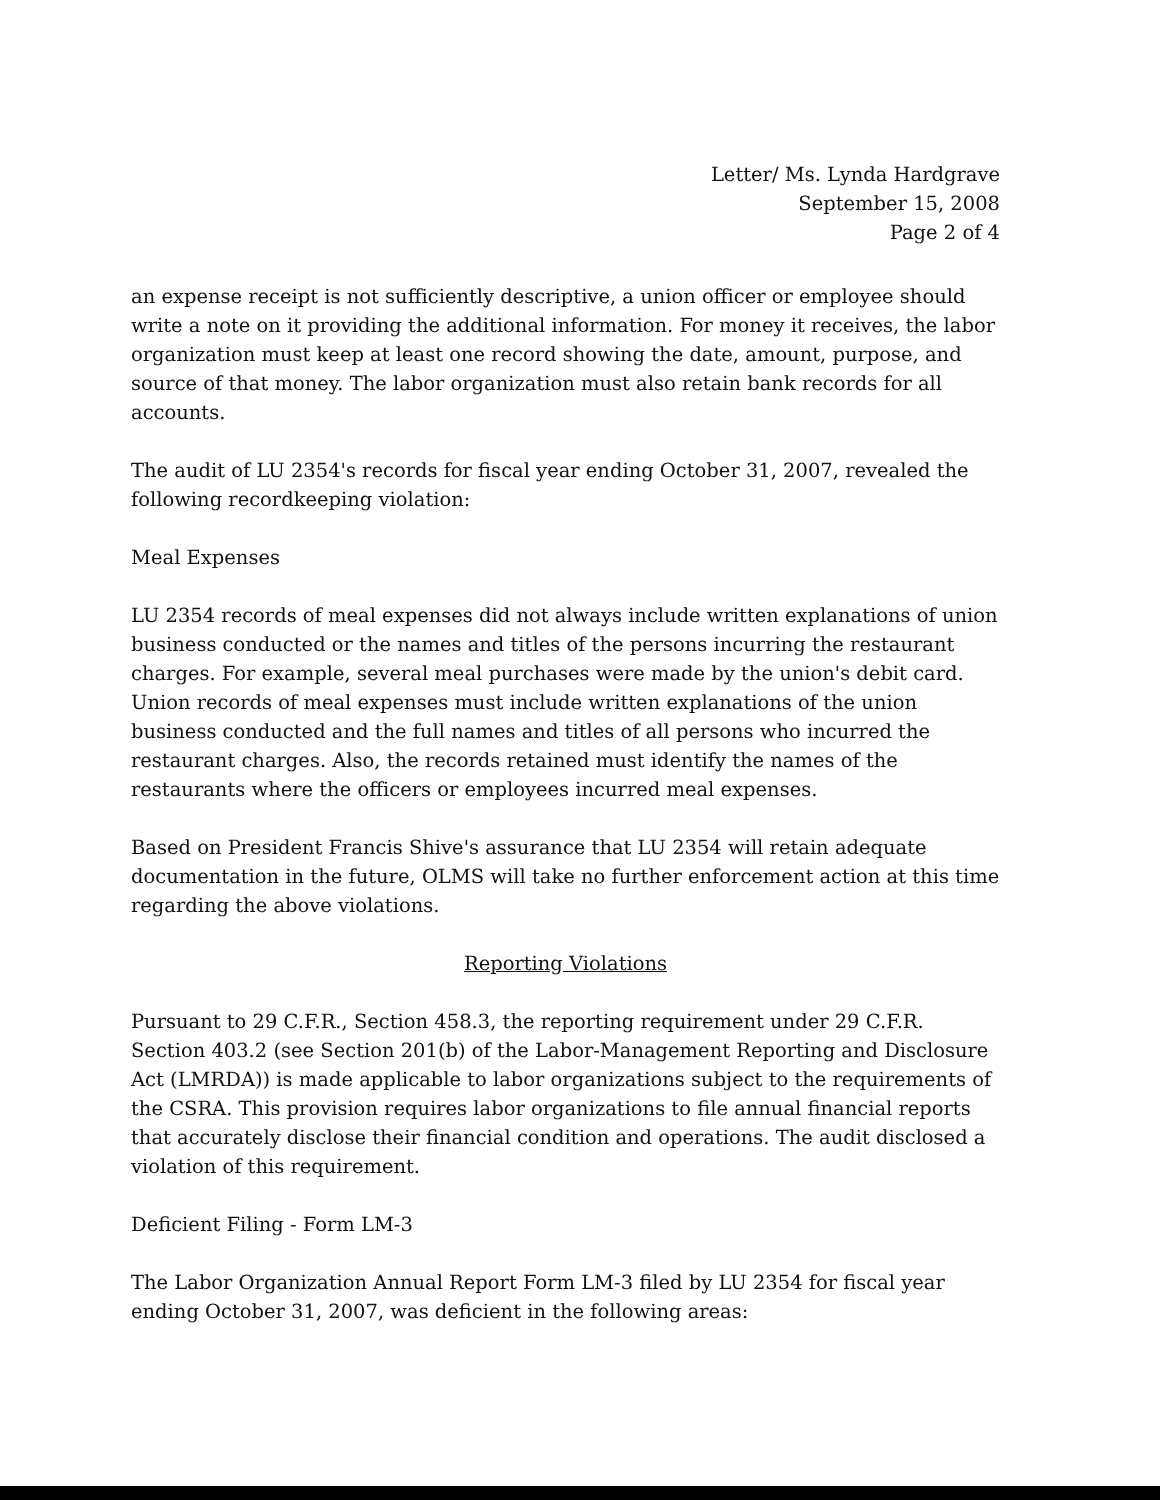Letter/ Ms. Lynda Hardgrave
September 15, 2008
Page 2 of 4
an expense receipt is not sufficiently descriptive, a union officer or employee should write a note on it providing the additional information. For money it receives, the labor organization must keep at least one record showing the date, amount, purpose, and source of that money. The labor organization must also retain bank records for all accounts.
The audit of LU 2354's records for fiscal year ending October 31, 2007, revealed the following recordkeeping violation:
Meal Expenses
LU 2354 records of meal expenses did not always include written explanations of union business conducted or the names and titles of the persons incurring the restaurant charges. For example, several meal purchases were made by the union's debit card. Union records of meal expenses must include written explanations of the union business conducted and the full names and titles of all persons who incurred the restaurant charges. Also, the records retained must identify the names of the restaurants where the officers or employees incurred meal expenses.
Based on President Francis Shive's assurance that LU 2354 will retain adequate documentation in the future, OLMS will take no further enforcement action at this time regarding the above violations.
Reporting Violations
Pursuant to 29 C.F.R., Section 458.3, the reporting requirement under 29 C.F.R. Section 403.2 (see Section 201(b) of the Labor-Management Reporting and Disclosure Act (LMRDA)) is made applicable to labor organizations subject to the requirements of the CSRA. This provision requires labor organizations to file annual financial reports that accurately disclose their financial condition and operations. The audit disclosed a violation of this requirement.
Deficient Filing - Form LM-3
The Labor Organization Annual Report Form LM-3 filed by LU 2354 for fiscal year ending October 31, 2007, was deficient in the following areas: